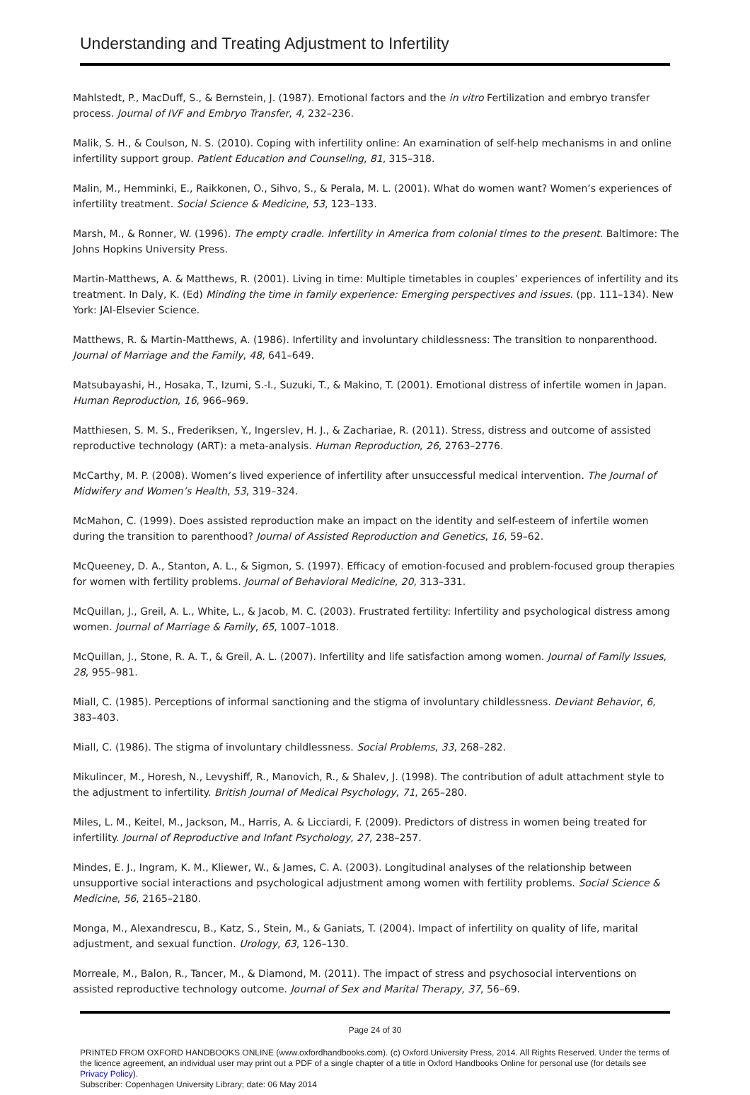Understanding and Treating Adjustment to Infertility
Mahlstedt, P., MacDuff, S., & Bernstein, J. (1987). Emotional factors and the in vitro Fertilization and embryo transfer process. Journal of IVF and Embryo Transfer, 4, 232–236.
Malik, S. H., & Coulson, N. S. (2010). Coping with infertility online: An examination of self-help mechanisms in and online infertility support group. Patient Education and Counseling, 81, 315–318.
Malin, M., Hemminki, E., Raikkonen, O., Sihvo, S., & Perala, M. L. (2001). What do women want? Women’s experiences of infertility treatment. Social Science & Medicine, 53, 123–133.
Marsh, M., & Ronner, W. (1996). The empty cradle. Infertility in America from colonial times to the present. Baltimore: The Johns Hopkins University Press.
Martin-Matthews, A. & Matthews, R. (2001). Living in time: Multiple timetables in couples’ experiences of infertility and its treatment. In Daly, K. (Ed) Minding the time in family experience: Emerging perspectives and issues. (pp. 111–134). New York: JAI-Elsevier Science.
Matthews, R. & Martin-Matthews, A. (1986). Infertility and involuntary childlessness: The transition to nonparenthood. Journal of Marriage and the Family, 48, 641–649.
Matsubayashi, H., Hosaka, T., Izumi, S.-I., Suzuki, T., & Makino, T. (2001). Emotional distress of infertile women in Japan. Human Reproduction, 16, 966–969.
Matthiesen, S. M. S., Frederiksen, Y., Ingerslev, H. J., & Zachariae, R. (2011). Stress, distress and outcome of assisted reproductive technology (ART): a meta-analysis. Human Reproduction, 26, 2763–2776.
McCarthy, M. P. (2008). Women’s lived experience of infertility after unsuccessful medical intervention. The Journal of Midwifery and Women’s Health, 53, 319–324.
McMahon, C. (1999). Does assisted reproduction make an impact on the identity and self-esteem of infertile women during the transition to parenthood? Journal of Assisted Reproduction and Genetics, 16, 59–62.
McQueeney, D. A., Stanton, A. L., & Sigmon, S. (1997). Efficacy of emotion-focused and problem-focused group therapies for women with fertility problems. Journal of Behavioral Medicine, 20, 313–331.
McQuillan, J., Greil, A. L., White, L., & Jacob, M. C. (2003). Frustrated fertility: Infertility and psychological distress among women. Journal of Marriage & Family, 65, 1007–1018.
McQuillan, J., Stone, R. A. T., & Greil, A. L. (2007). Infertility and life satisfaction among women. Journal of Family Issues, 28, 955–981.
Miall, C. (1985). Perceptions of informal sanctioning and the stigma of involuntary childlessness. Deviant Behavior, 6, 383–403.
Miall, C. (1986). The stigma of involuntary childlessness. Social Problems, 33, 268–282.
Mikulincer, M., Horesh, N., Levyshiff, R., Manovich, R., & Shalev, J. (1998). The contribution of adult attachment style to the adjustment to infertility. British Journal of Medical Psychology, 71, 265–280.
Miles, L. M., Keitel, M., Jackson, M., Harris, A. & Licciardi, F. (2009). Predictors of distress in women being treated for infertility. Journal of Reproductive and Infant Psychology, 27, 238–257.
Mindes, E. J., Ingram, K. M., Kliewer, W., & James, C. A. (2003). Longitudinal analyses of the relationship between unsupportive social interactions and psychological adjustment among women with fertility problems. Social Science & Medicine, 56, 2165–2180.
Monga, M., Alexandrescu, B., Katz, S., Stein, M., & Ganiats, T. (2004). Impact of infertility on quality of life, marital adjustment, and sexual function. Urology, 63, 126–130.
Morreale, M., Balon, R., Tancer, M., & Diamond, M. (2011). The impact of stress and psychosocial interventions on assisted reproductive technology outcome. Journal of Sex and Marital Therapy, 37, 56–69.
Page 24 of 30
PRINTED FROM OXFORD HANDBOOKS ONLINE (www.oxfordhandbooks.com). (c) Oxford University Press, 2014. All Rights Reserved. Under the terms of the licence agreement, an individual user may print out a PDF of a single chapter of a title in Oxford Handbooks Online for personal use (for details see Privacy Policy).
Subscriber: Copenhagen University Library; date: 06 May 2014